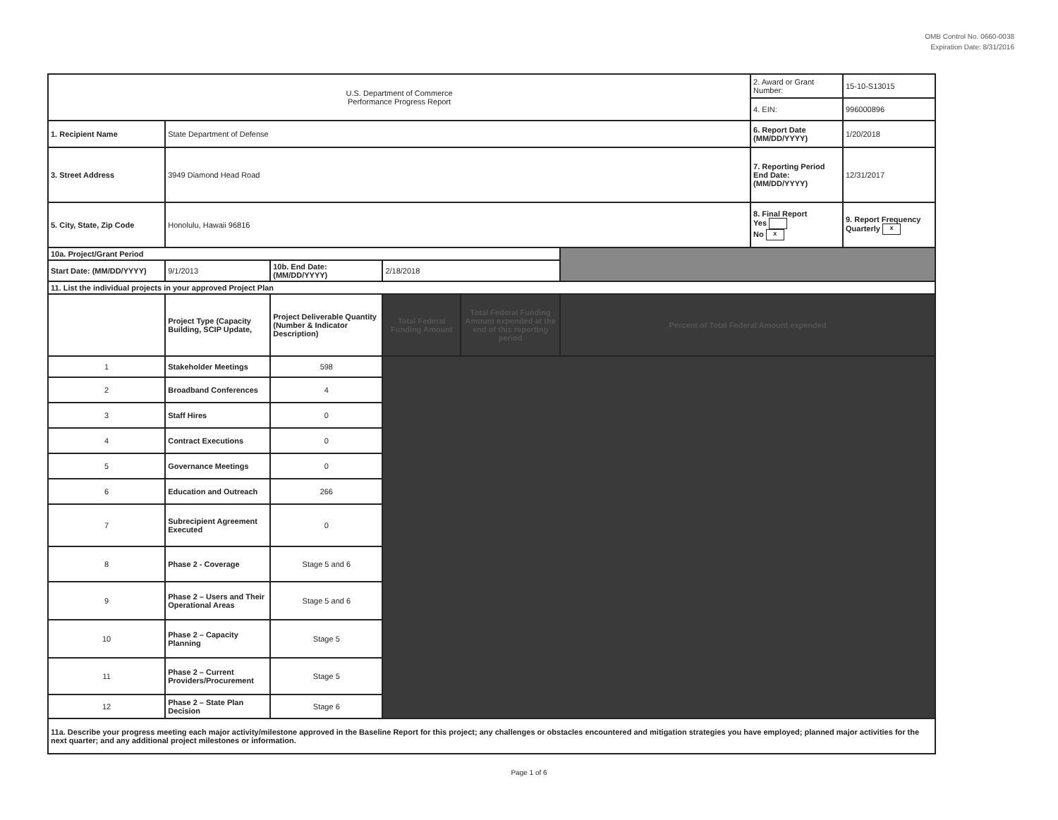OMB Control No. 0660-0038
Expiration Date: 8/31/2016
| U.S. Department of Commerce Performance Progress Report | | | | | | 2. Award or Grant Number: | 15-10-S13015 |
| | | | | | | 4. EIN: | 996000896 |
| 1. Recipient Name | State Department of Defense | | | | | 6. Report Date (MM/DD/YYYY) | 1/20/2018 |
| 3. Street Address | 3949 Diamond Head Road | | | | | 7. Reporting Period End Date: (MM/DD/YYYY) | 12/31/2017 |
| 5. City, State, Zip Code | Honolulu, Hawaii 96816 | | | | | 8. Final Report Yes No x | 9. Report Frequency Quarterly x |
| 10a. Project/Grant Period | | | | | | | |
| Start Date: (MM/DD/YYYY) | 9/1/2013 | 10b. End Date: (MM/DD/YYYY) | 2/18/2018 | | | | |
| 11. List the individual projects in your approved Project Plan | | | | | | | |
| | Project Type (Capacity Building, SCIP Update, | Project Deliverable Quantity (Number & Indicator Description) | Total Federal Funding Amount | Total Federal Funding Amount expended at the end of this reporting period | Percent of Total Federal Amount expended | | |
| 1 | Stakeholder Meetings | 598 | | | | | |
| 2 | Broadband Conferences | 4 | | | | | |
| 3 | Staff Hires | 0 | | | | | |
| 4 | Contract Executions | 0 | | | | | |
| 5 | Governance Meetings | 0 | | | | | |
| 6 | Education and Outreach | 266 | | | | | |
| 7 | Subrecipient Agreement Executed | 0 | | | | | |
| 8 | Phase 2 - Coverage | Stage 5 and 6 | | | | | |
| 9 | Phase 2 – Users and Their Operational Areas | Stage 5 and 6 | | | | | |
| 10 | Phase 2 – Capacity Planning | Stage 5 | | | | | |
| 11 | Phase 2 – Current Providers/Procurement | Stage 5 | | | | | |
| 12 | Phase 2 – State Plan Decision | Stage 6 | | | | | |
| 11a. Describe your progress meeting each major activity/milestone approved in the Baseline Report for this project; any challenges or obstacles encountered and mitigation strategies you have employed; planned major activities for the next quarter; and any additional project milestones or information. | | | | | | | |
Page 1 of 6